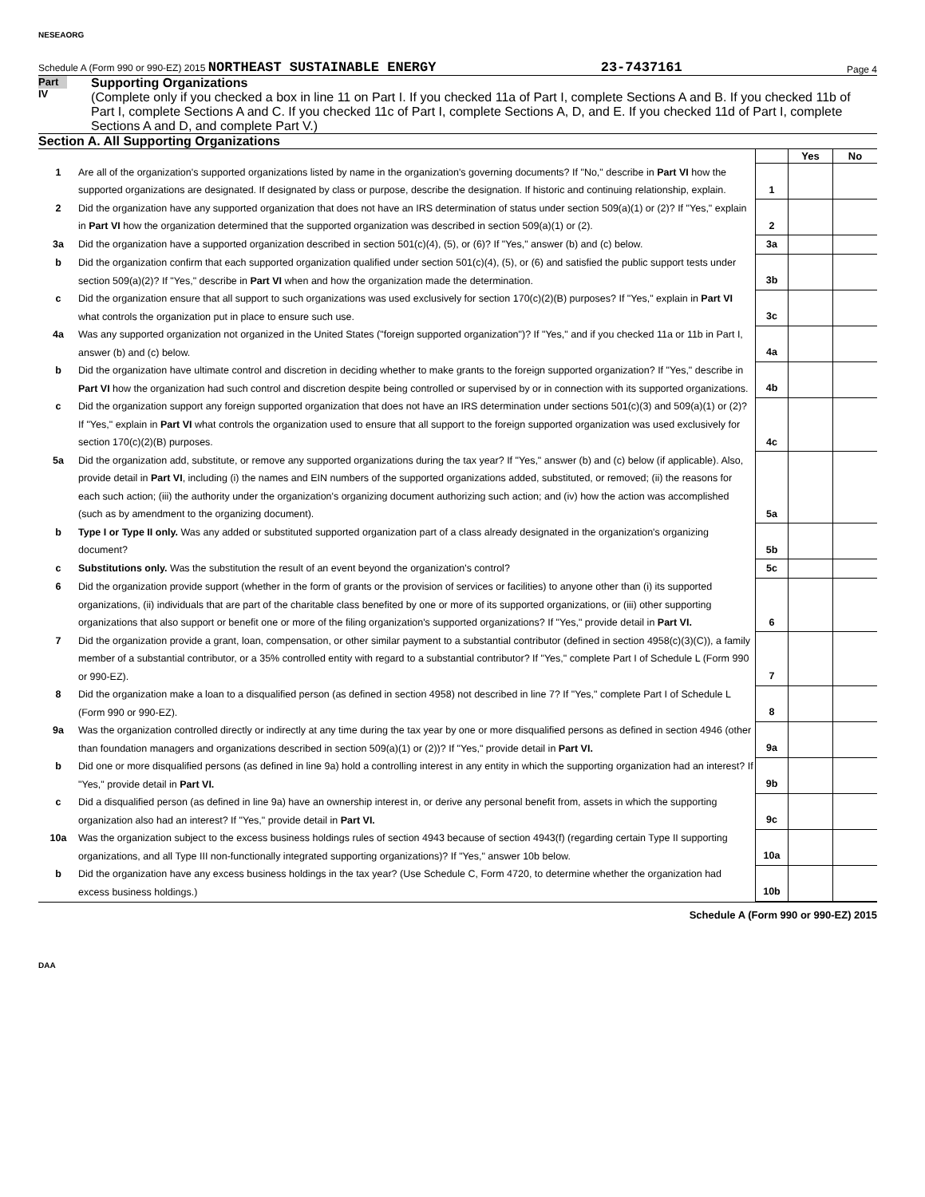NESEAORG
Schedule A (Form 990 or 990-EZ) 2015 NORTHEAST SUSTAINABLE ENERGY 23-7437161 Page 4
Part IV
Supporting Organizations
(Complete only if you checked a box in line 11 on Part I. If you checked 11a of Part I, complete Sections A and B. If you checked 11b of Part I, complete Sections A and C. If you checked 11c of Part I, complete Sections A, D, and E. If you checked 11d of Part I, complete Sections A and D, and complete Part V.)
Section A. All Supporting Organizations
| | | | Yes | No |
| 1 | Are all of the organization's supported organizations listed by name in the organization's governing documents? If "No," describe in Part VI how the supported organizations are designated. If designated by class or purpose, describe the designation. If historic and continuing relationship, explain. | 1 | | |
| 2 | Did the organization have any supported organization that does not have an IRS determination of status under section 509(a)(1) or (2)? If "Yes," explain in Part VI how the organization determined that the supported organization was described in section 509(a)(1) or (2). | 2 | | |
| 3a | Did the organization have a supported organization described in section 501(c)(4), (5), or (6)? If "Yes," answer (b) and (c) below. | 3a | | |
| b | Did the organization confirm that each supported organization qualified under section 501(c)(4), (5), or (6) and satisfied the public support tests under section 509(a)(2)? If "Yes," describe in Part VI when and how the organization made the determination. | 3b | | |
| c | Did the organization ensure that all support to such organizations was used exclusively for section 170(c)(2)(B) purposes? If "Yes," explain in Part VI what controls the organization put in place to ensure such use. | 3c | | |
| 4a | Was any supported organization not organized in the United States ("foreign supported organization")? If "Yes," and if you checked 11a or 11b in Part I, answer (b) and (c) below. | 4a | | |
| b | Did the organization have ultimate control and discretion in deciding whether to make grants to the foreign supported organization? If "Yes," describe in Part VI how the organization had such control and discretion despite being controlled or supervised by or in connection with its supported organizations. | 4b | | |
| c | Did the organization support any foreign supported organization that does not have an IRS determination under sections 501(c)(3) and 509(a)(1) or (2)? If "Yes," explain in Part VI what controls the organization used to ensure that all support to the foreign supported organization was used exclusively for section 170(c)(2)(B) purposes. | 4c | | |
| 5a | Did the organization add, substitute, or remove any supported organizations during the tax year? If "Yes," answer (b) and (c) below (if applicable). Also, provide detail in Part VI , including (i) the names and EIN numbers of the supported organizations added, substituted, or removed; (ii) the reasons for each such action; (iii) the authority under the organization's organizing document authorizing such action; and (iv) how the action was accomplished (such as by amendment to the organizing document). | 5a | | |
| b | Type I or Type II only. Was any added or substituted supported organization part of a class already designated in the organization's organizing document? | 5b | | |
| c | Substitutions only. Was the substitution the result of an event beyond the organization's control? | 5c | | |
| 6 | Did the organization provide support (whether in the form of grants or the provision of services or facilities) to anyone other than (i) its supported organizations, (ii) individuals that are part of the charitable class benefited by one or more of its supported organizations, or (iii) other supporting organizations that also support or benefit one or more of the filing organization's supported organizations? If "Yes," provide detail in Part VI. | 6 | | |
| 7 | Did the organization provide a grant, loan, compensation, or other similar payment to a substantial contributor (defined in section 4958(c)(3)(C)), a family member of a substantial contributor, or a 35% controlled entity with regard to a substantial contributor? If "Yes," complete Part I of Schedule L (Form 990 or 990-EZ). | 7 | | |
| 8 | Did the organization make a loan to a disqualified person (as defined in section 4958) not described in line 7? If "Yes," complete Part I of Schedule L (Form 990 or 990-EZ). | 8 | | |
| 9a | Was the organization controlled directly or indirectly at any time during the tax year by one or more disqualified persons as defined in section 4946 (other than foundation managers and organizations described in section 509(a)(1) or (2))? If "Yes," provide detail in Part VI. | 9a | | |
| b | Did one or more disqualified persons (as defined in line 9a) hold a controlling interest in any entity in which the supporting organization had an interest? If "Yes," provide detail in Part VI. | 9b | | |
| c | Did a disqualified person (as defined in line 9a) have an ownership interest in, or derive any personal benefit from, assets in which the supporting organization also had an interest? If "Yes," provide detail in Part VI. | 9c | | |
| 10a | Was the organization subject to the excess business holdings rules of section 4943 because of section 4943(f) (regarding certain Type II supporting organizations, and all Type III non-functionally integrated supporting organizations)? If "Yes," answer 10b below. | 10a | | |
| b | Did the organization have any excess business holdings in the tax year? (Use Schedule C, Form 4720, to determine whether the organization had excess business holdings.) | 10b | | |
Schedule A (Form 990 or 990-EZ) 2015
DAA